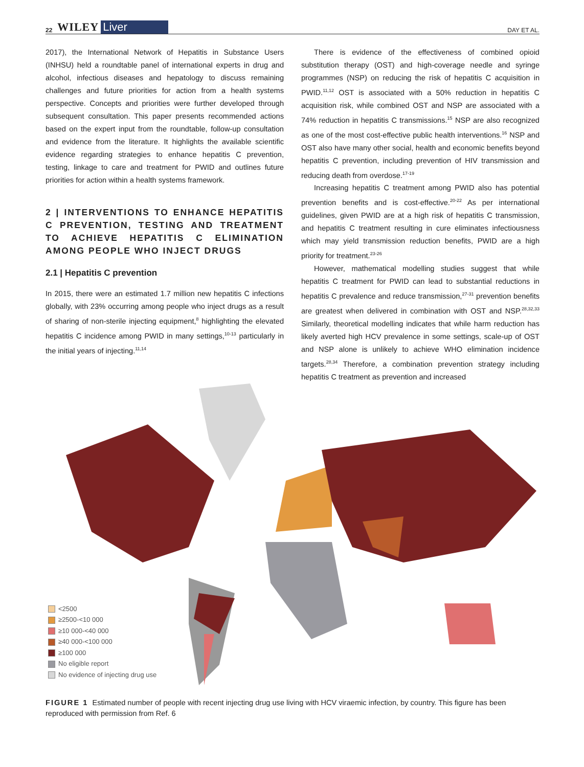22 WILEY Liver DAY ET AL.
2017), the International Network of Hepatitis in Substance Users (INHSU) held a roundtable panel of international experts in drug and alcohol, infectious diseases and hepatology to discuss remaining challenges and future priorities for action from a health systems perspective. Concepts and priorities were further developed through subsequent consultation. This paper presents recommended actions based on the expert input from the roundtable, follow-up consultation and evidence from the literature. It highlights the available scientific evidence regarding strategies to enhance hepatitis C prevention, testing, linkage to care and treatment for PWID and outlines future priorities for action within a health systems framework.
2 | INTERVENTIONS TO ENHANCE HEPATITIS C PREVENTION, TESTING AND TREATMENT TO ACHIEVE HEPATITIS C ELIMINATION AMONG PEOPLE WHO INJECT DRUGS
2.1 | Hepatitis C prevention
In 2015, there were an estimated 1.7 million new hepatitis C infections globally, with 23% occurring among people who inject drugs as a result of sharing of non-sterile injecting equipment,<sup>8</sup> highlighting the elevated hepatitis C incidence among PWID in many settings,<sup>10-13</sup> particularly in the initial years of injecting.<sup>11,14</sup>
There is evidence of the effectiveness of combined opioid substitution therapy (OST) and high-coverage needle and syringe programmes (NSP) on reducing the risk of hepatitis C acquisition in PWID.<sup>11,12</sup> OST is associated with a 50% reduction in hepatitis C acquisition risk, while combined OST and NSP are associated with a 74% reduction in hepatitis C transmissions.<sup>15</sup> NSP are also recognized as one of the most cost-effective public health interventions.<sup>16</sup> NSP and OST also have many other social, health and economic benefits beyond hepatitis C prevention, including prevention of HIV transmission and reducing death from overdose.<sup>17-19</sup>
Increasing hepatitis C treatment among PWID also has potential prevention benefits and is cost-effective.<sup>20-22</sup> As per international guidelines, given PWID are at a high risk of hepatitis C transmission, and hepatitis C treatment resulting in cure eliminates infectiousness which may yield transmission reduction benefits, PWID are a high priority for treatment.<sup>23-26</sup>
However, mathematical modelling studies suggest that while hepatitis C treatment for PWID can lead to substantial reductions in hepatitis C prevalence and reduce transmission,<sup>27-31</sup> prevention benefits are greatest when delivered in combination with OST and NSP.<sup>28,32,33</sup> Similarly, theoretical modelling indicates that while harm reduction has likely averted high HCV prevalence in some settings, scale-up of OST and NSP alone is unlikely to achieve WHO elimination incidence targets.<sup>28,34</sup> Therefore, a combination prevention strategy including hepatitis C treatment as prevention and increased
<2500
≥2500-<10 000
≥10 000-<40 000
≥40 000-<100 000
≥100 000
No eligible report
No evidence of injecting drug use
FIGURE 1 Estimated number of people with recent injecting drug use living with HCV viraemic infection, by country. This figure has been reproduced with permission from Ref. 6